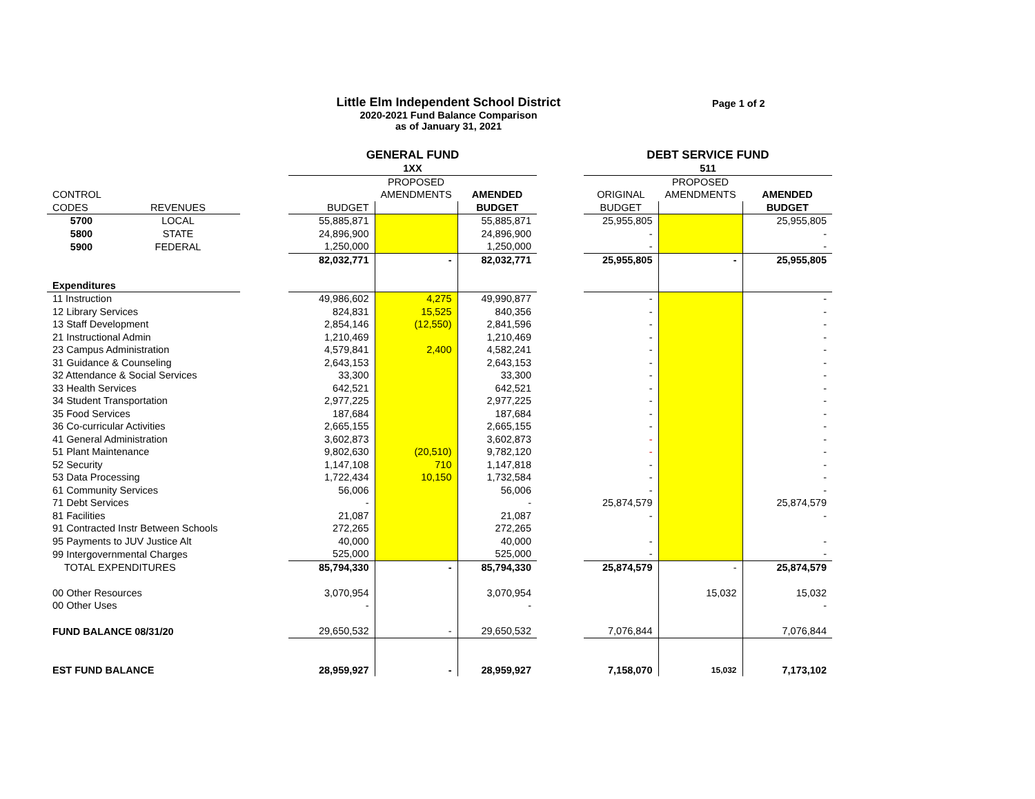Little Elm Independent School District
2020-2021 Fund Balance Comparison
as of January 31, 2021
Page 1 of 2
| | | | GENERAL FUND | | | | DEBT SERVICE FUND | | |
| | | | 1XX | | | | 511 | | |
| | | | | PROPOSED | | | | PROPOSED | |
| CONTROL | | | | AMENDMENTS | AMENDED | | ORIGINAL | AMENDMENTS | AMENDED |
| CODES | REVENUES | | BUDGET | | BUDGET | | BUDGET | | BUDGET |
| 5700 | LOCAL | | 55,885,871 | | 55,885,871 | | 25,955,805 | | 25,955,805 |
| 5800 | STATE | | 24,896,900 | | 24,896,900 | | - | | - |
| 5900 | FEDERAL | | 1,250,000 | | 1,250,000 | | - | | - |
| | | | 82,032,771 | - | 82,032,771 | | 25,955,805 | - | 25,955,805 |
| Expenditures | | | | | | | | | |
| 11 Instruction | | | 49,986,602 | 4,275 | 49,990,877 | | - | | - |
| 12 Library Services | | | 824,831 | 15,525 | 840,356 | | - | | - |
| 13 Staff Development | | | 2,854,146 | (12,550) | 2,841,596 | | - | | - |
| 21 Instructional Admin | | | 1,210,469 | | 1,210,469 | | - | | - |
| 23 Campus Administration | | | 4,579,841 | 2,400 | 4,582,241 | | - | | - |
| 31 Guidance & Counseling | | | 2,643,153 | | 2,643,153 | | - | | - |
| 32 Attendance & Social Services | | | 33,300 | | 33,300 | | - | | - |
| 33 Health Services | | | 642,521 | | 642,521 | | - | | - |
| 34 Student Transportation | | | 2,977,225 | | 2,977,225 | | - | | - |
| 35 Food Services | | | 187,684 | | 187,684 | | - | | - |
| 36 Co-curricular Activities | | | 2,665,155 | | 2,665,155 | | - | | - |
| 41 General Administration | | | 3,602,873 | | 3,602,873 | | - | | - |
| 51 Plant Maintenance | | | 9,802,630 | (20,510) | 9,782,120 | | - | | - |
| 52 Security | | | 1,147,108 | 710 | 1,147,818 | | - | | - |
| 53 Data Processing | | | 1,722,434 | 10,150 | 1,732,584 | | - | | - |
| 61 Community Services | | | 56,006 | | 56,006 | | - | | - |
| 71 Debt Services | | | - | | - | | 25,874,579 | | 25,874,579 |
| 81 Facilities | | | 21,087 | | 21,087 | | - | | - |
| 91 Contracted Instr Between Schools | | | 272,265 | | 272,265 | | | | |
| 95 Payments to JUV Justice Alt | | | 40,000 | | 40,000 | | - | | - |
| 99 Intergovernmental Charges | | | 525,000 | | 525,000 | | - | | - |
| TOTAL EXPENDITURES | | | 85,794,330 | - | 85,794,330 | | 25,874,579 | - | 25,874,579 |
| 00 Other Resources | | | 3,070,954 | | 3,070,954 | | | 15,032 | 15,032 |
| 00 Other Uses | | | - | | - | | | | - |
| FUND BALANCE 08/31/20 | | | 29,650,532 | - | 29,650,532 | | 7,076,844 | | 7,076,844 |
| EST FUND BALANCE | | | 28,959,927 | - | 28,959,927 | | 7,158,070 | 15,032 | 7,173,102 |